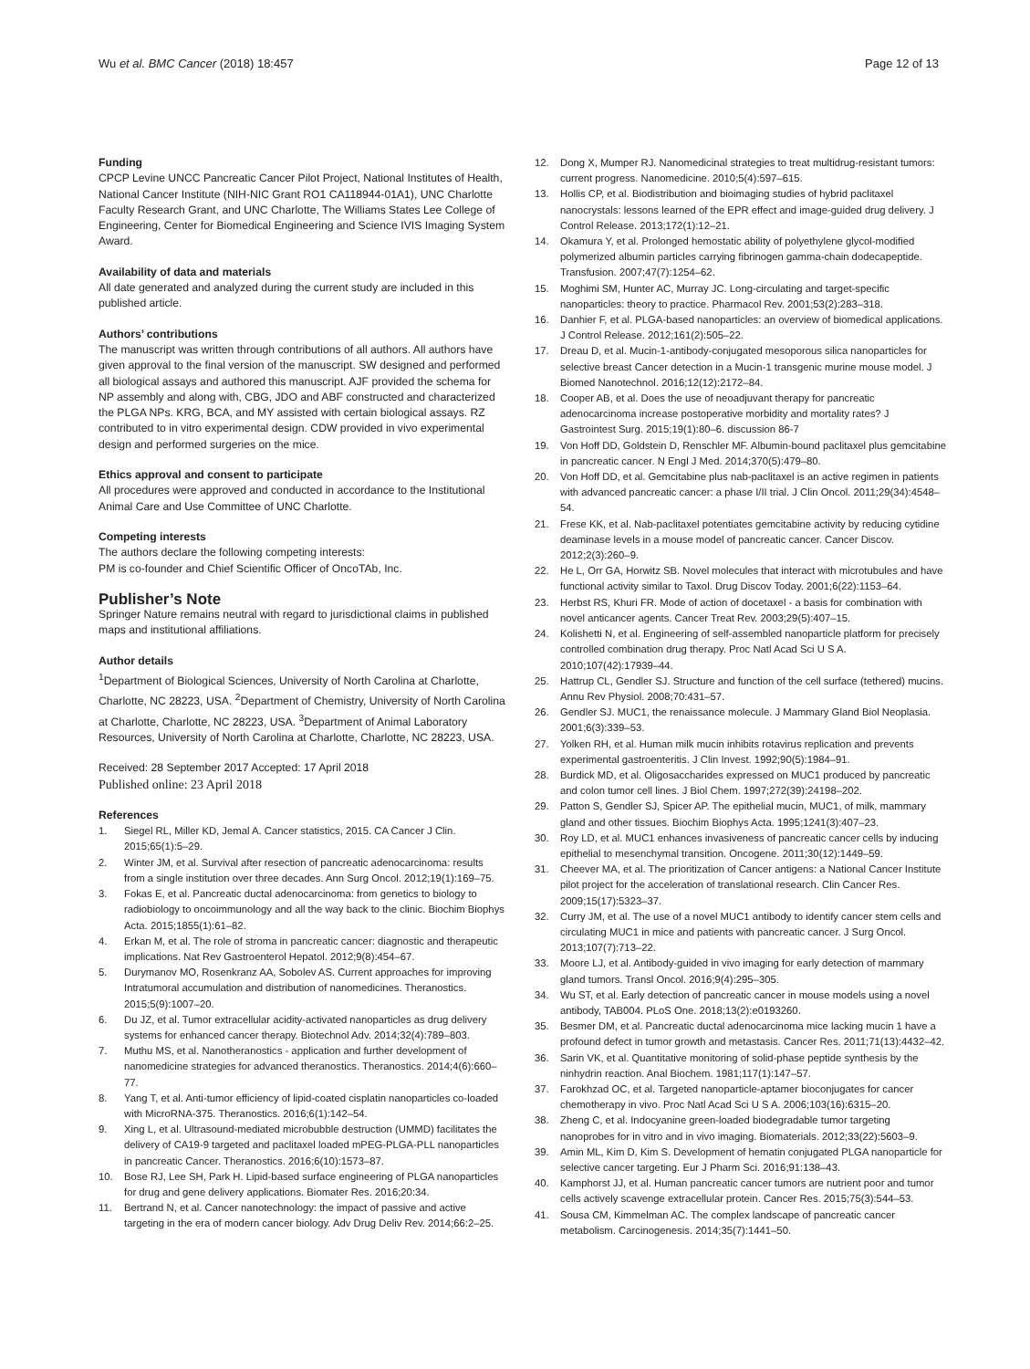Wu et al. BMC Cancer (2018) 18:457 Page 12 of 13
Funding
CPCP Levine UNCC Pancreatic Cancer Pilot Project, National Institutes of Health, National Cancer Institute (NIH-NIC Grant RO1 CA118944-01A1), UNC Charlotte Faculty Research Grant, and UNC Charlotte, The Williams States Lee College of Engineering, Center for Biomedical Engineering and Science IVIS Imaging System Award.
Availability of data and materials
All date generated and analyzed during the current study are included in this published article.
Authors’ contributions
The manuscript was written through contributions of all authors. All authors have given approval to the final version of the manuscript. SW designed and performed all biological assays and authored this manuscript. AJF provided the schema for NP assembly and along with, CBG, JDO and ABF constructed and characterized the PLGA NPs. KRG, BCA, and MY assisted with certain biological assays. RZ contributed to in vitro experimental design. CDW provided in vivo experimental design and performed surgeries on the mice.
Ethics approval and consent to participate
All procedures were approved and conducted in accordance to the Institutional Animal Care and Use Committee of UNC Charlotte.
Competing interests
The authors declare the following competing interests:
PM is co-founder and Chief Scientific Officer of OncoTAb, Inc.
Publisher’s Note
Springer Nature remains neutral with regard to jurisdictional claims in published maps and institutional affiliations.
Author details
<sup>1</sup> Department of Biological Sciences, University of North Carolina at Charlotte, Charlotte, NC 28223, USA. <sup>2</sup>Department of Chemistry, University of North Carolina at Charlotte, Charlotte, NC 28223, USA. <sup>3</sup>Department of Animal Laboratory Resources, University of North Carolina at Charlotte, Charlotte, NC 28223, USA.
Received: 28 September 2017 Accepted: 17 April 2018
Published online: 23 April 2018
References
1. Siegel RL, Miller KD, Jemal A. Cancer statistics, 2015. CA Cancer J Clin. 2015;65(1):5–29.
2. Winter JM, et al. Survival after resection of pancreatic adenocarcinoma: results from a single institution over three decades. Ann Surg Oncol. 2012;19(1):169–75.
3. Fokas E, et al. Pancreatic ductal adenocarcinoma: from genetics to biology to radiobiology to oncoimmunology and all the way back to the clinic. Biochim Biophys Acta. 2015;1855(1):61–82.
4. Erkan M, et al. The role of stroma in pancreatic cancer: diagnostic and therapeutic implications. Nat Rev Gastroenterol Hepatol. 2012;9(8):454–67.
5. Durymanov MO, Rosenkranz AA, Sobolev AS. Current approaches for improving Intratumoral accumulation and distribution of nanomedicines. Theranostics. 2015;5(9):1007–20.
6. Du JZ, et al. Tumor extracellular acidity-activated nanoparticles as drug delivery systems for enhanced cancer therapy. Biotechnol Adv. 2014;32(4):789–803.
7. Muthu MS, et al. Nanotheranostics - application and further development of nanomedicine strategies for advanced theranostics. Theranostics. 2014;4(6):660–77.
8. Yang T, et al. Anti-tumor efficiency of lipid-coated cisplatin nanoparticles co-loaded with MicroRNA-375. Theranostics. 2016;6(1):142–54.
9. Xing L, et al. Ultrasound-mediated microbubble destruction (UMMD) facilitates the delivery of CA19-9 targeted and paclitaxel loaded mPEG-PLGA-PLL nanoparticles in pancreatic Cancer. Theranostics. 2016;6(10):1573–87.
10. Bose RJ, Lee SH, Park H. Lipid-based surface engineering of PLGA nanoparticles for drug and gene delivery applications. Biomater Res. 2016;20:34.
11. Bertrand N, et al. Cancer nanotechnology: the impact of passive and active targeting in the era of modern cancer biology. Adv Drug Deliv Rev. 2014;66:2–25.
12. Dong X, Mumper RJ. Nanomedicinal strategies to treat multidrug-resistant tumors: current progress. Nanomedicine. 2010;5(4):597–615.
13. Hollis CP, et al. Biodistribution and bioimaging studies of hybrid paclitaxel nanocrystals: lessons learned of the EPR effect and image-guided drug delivery. J Control Release. 2013;172(1):12–21.
14. Okamura Y, et al. Prolonged hemostatic ability of polyethylene glycol-modified polymerized albumin particles carrying fibrinogen gamma-chain dodecapeptide. Transfusion. 2007;47(7):1254–62.
15. Moghimi SM, Hunter AC, Murray JC. Long-circulating and target-specific nanoparticles: theory to practice. Pharmacol Rev. 2001;53(2):283–318.
16. Danhier F, et al. PLGA-based nanoparticles: an overview of biomedical applications. J Control Release. 2012;161(2):505–22.
17. Dreau D, et al. Mucin-1-antibody-conjugated mesoporous silica nanoparticles for selective breast Cancer detection in a Mucin-1 transgenic murine mouse model. J Biomed Nanotechnol. 2016;12(12):2172–84.
18. Cooper AB, et al. Does the use of neoadjuvant therapy for pancreatic adenocarcinoma increase postoperative morbidity and mortality rates? J Gastrointest Surg. 2015;19(1):80–6. discussion 86-7
19. Von Hoff DD, Goldstein D, Renschler MF. Albumin-bound paclitaxel plus gemcitabine in pancreatic cancer. N Engl J Med. 2014;370(5):479–80.
20. Von Hoff DD, et al. Gemcitabine plus nab-paclitaxel is an active regimen in patients with advanced pancreatic cancer: a phase I/II trial. J Clin Oncol. 2011;29(34):4548–54.
21. Frese KK, et al. Nab-paclitaxel potentiates gemcitabine activity by reducing cytidine deaminase levels in a mouse model of pancreatic cancer. Cancer Discov. 2012;2(3):260–9.
22. He L, Orr GA, Horwitz SB. Novel molecules that interact with microtubules and have functional activity similar to Taxol. Drug Discov Today. 2001;6(22):1153–64.
23. Herbst RS, Khuri FR. Mode of action of docetaxel - a basis for combination with novel anticancer agents. Cancer Treat Rev. 2003;29(5):407–15.
24. Kolishetti N, et al. Engineering of self-assembled nanoparticle platform for precisely controlled combination drug therapy. Proc Natl Acad Sci U S A. 2010;107(42):17939–44.
25. Hattrup CL, Gendler SJ. Structure and function of the cell surface (tethered) mucins. Annu Rev Physiol. 2008;70:431–57.
26. Gendler SJ. MUC1, the renaissance molecule. J Mammary Gland Biol Neoplasia. 2001;6(3):339–53.
27. Yolken RH, et al. Human milk mucin inhibits rotavirus replication and prevents experimental gastroenteritis. J Clin Invest. 1992;90(5):1984–91.
28. Burdick MD, et al. Oligosaccharides expressed on MUC1 produced by pancreatic and colon tumor cell lines. J Biol Chem. 1997;272(39):24198–202.
29. Patton S, Gendler SJ, Spicer AP. The epithelial mucin, MUC1, of milk, mammary gland and other tissues. Biochim Biophys Acta. 1995;1241(3):407–23.
30. Roy LD, et al. MUC1 enhances invasiveness of pancreatic cancer cells by inducing epithelial to mesenchymal transition. Oncogene. 2011;30(12):1449–59.
31. Cheever MA, et al. The prioritization of Cancer antigens: a National Cancer Institute pilot project for the acceleration of translational research. Clin Cancer Res. 2009;15(17):5323–37.
32. Curry JM, et al. The use of a novel MUC1 antibody to identify cancer stem cells and circulating MUC1 in mice and patients with pancreatic cancer. J Surg Oncol. 2013;107(7):713–22.
33. Moore LJ, et al. Antibody-guided in vivo imaging for early detection of mammary gland tumors. Transl Oncol. 2016;9(4):295–305.
34. Wu ST, et al. Early detection of pancreatic cancer in mouse models using a novel antibody, TAB004. PLoS One. 2018;13(2):e0193260.
35. Besmer DM, et al. Pancreatic ductal adenocarcinoma mice lacking mucin 1 have a profound defect in tumor growth and metastasis. Cancer Res. 2011;71(13):4432–42.
36. Sarin VK, et al. Quantitative monitoring of solid-phase peptide synthesis by the ninhydrin reaction. Anal Biochem. 1981;117(1):147–57.
37. Farokhzad OC, et al. Targeted nanoparticle-aptamer bioconjugates for cancer chemotherapy in vivo. Proc Natl Acad Sci U S A. 2006;103(16):6315–20.
38. Zheng C, et al. Indocyanine green-loaded biodegradable tumor targeting nanoprobes for in vitro and in vivo imaging. Biomaterials. 2012;33(22):5603–9.
39. Amin ML, Kim D, Kim S. Development of hematin conjugated PLGA nanoparticle for selective cancer targeting. Eur J Pharm Sci. 2016;91:138–43.
40. Kamphorst JJ, et al. Human pancreatic cancer tumors are nutrient poor and tumor cells actively scavenge extracellular protein. Cancer Res. 2015;75(3):544–53.
41. Sousa CM, Kimmelman AC. The complex landscape of pancreatic cancer metabolism. Carcinogenesis. 2014;35(7):1441–50.